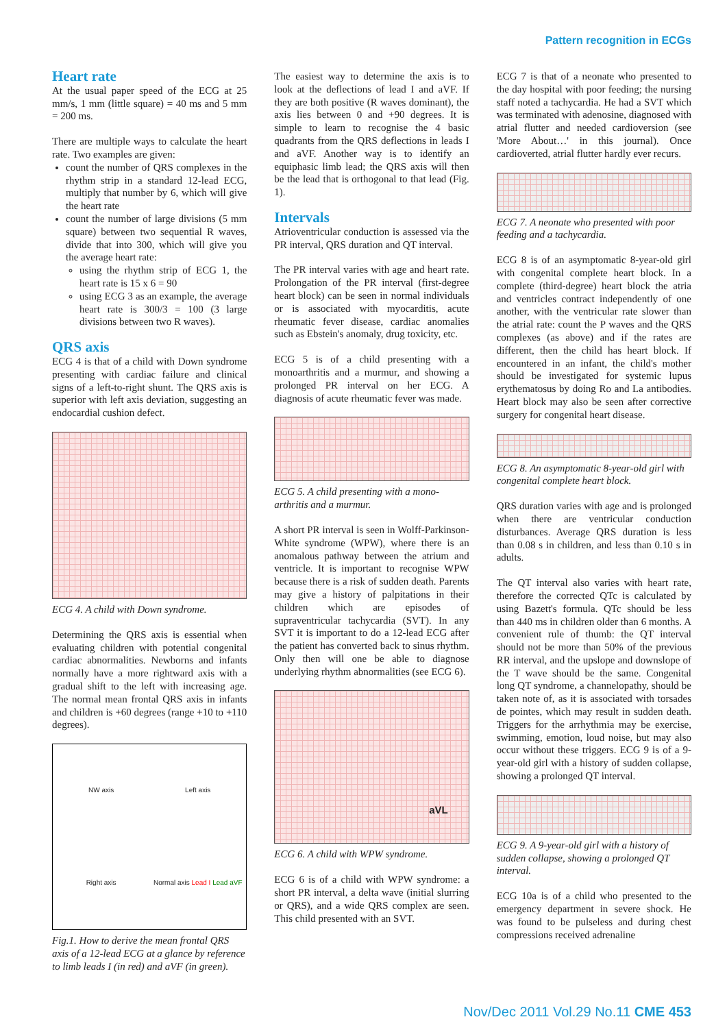Pattern recognition in ECGs
Heart rate
At the usual paper speed of the ECG at 25 mm/s, 1 mm (little square) = 40 ms and 5 mm = 200 ms.
There are multiple ways to calculate the heart rate. Two examples are given:
count the number of QRS complexes in the rhythm strip in a standard 12-lead ECG, multiply that number by 6, which will give the heart rate
count the number of large divisions (5 mm square) between two sequential R waves, divide that into 300, which will give you the average heart rate:
using the rhythm strip of ECG 1, the heart rate is 15 x 6 = 90
using ECG 3 as an example, the average heart rate is 300/3 = 100 (3 large divisions between two R waves).
QRS axis
ECG 4 is that of a child with Down syndrome presenting with cardiac failure and clinical signs of a left-to-right shunt. The QRS axis is superior with left axis deviation, suggesting an endocardial cushion defect.
ECG 4. A child with Down syndrome.
Determining the QRS axis is essential when evaluating children with potential congenital cardiac abnormalities. Newborns and infants normally have a more rightward axis with a gradual shift to the left with increasing age. The normal mean frontal QRS axis in infants and children is +60 degrees (range +10 to +110 degrees).
NW axis
Left axis
Right axis
Normal axis Lead I Lead aVF
Fig.1. How to derive the mean frontal QRS axis of a 12-lead ECG at a glance by reference to limb leads I (in red) and aVF (in green).
The easiest way to determine the axis is to look at the deflections of lead I and aVF. If they are both positive (R waves dominant), the axis lies between 0 and +90 degrees. It is simple to learn to recognise the 4 basic quadrants from the QRS deflections in leads I and aVF. Another way is to identify an equiphasic limb lead; the QRS axis will then be the lead that is orthogonal to that lead (Fig. 1).
Intervals
Atrioventricular conduction is assessed via the PR interval, QRS duration and QT interval.
The PR interval varies with age and heart rate. Prolongation of the PR interval (first-degree heart block) can be seen in normal individuals or is associated with myocarditis, acute rheumatic fever disease, cardiac anomalies such as Ebstein's anomaly, drug toxicity, etc.
ECG 5 is of a child presenting with a monoarthritis and a murmur, and showing a prolonged PR interval on her ECG. A diagnosis of acute rheumatic fever was made.
ECG 5. A child presenting with a mono-arthritis and a murmur.
A short PR interval is seen in Wolff-Parkinson-White syndrome (WPW), where there is an anomalous pathway between the atrium and ventricle. It is important to recognise WPW because there is a risk of sudden death. Parents may give a history of palpitations in their children which are episodes of supraventricular tachycardia (SVT). In any SVT it is important to do a 12-lead ECG after the patient has converted back to sinus rhythm. Only then will one be able to diagnose underlying rhythm abnormalities (see ECG 6).
aVL
ECG 6. A child with WPW syndrome.
ECG 6 is of a child with WPW syndrome: a short PR interval, a delta wave (initial slurring or QRS), and a wide QRS complex are seen. This child presented with an SVT.
ECG 7 is that of a neonate who presented to the day hospital with poor feeding; the nursing staff noted a tachycardia. He had a SVT which was terminated with adenosine, diagnosed with atrial flutter and needed cardioversion (see 'More About…' in this journal). Once cardioverted, atrial flutter hardly ever recurs.
ECG 7. A neonate who presented with poor feeding and a tachycardia.
ECG 8 is of an asymptomatic 8-year-old girl with congenital complete heart block. In a complete (third-degree) heart block the atria and ventricles contract independently of one another, with the ventricular rate slower than the atrial rate: count the P waves and the QRS complexes (as above) and if the rates are different, then the child has heart block. If encountered in an infant, the child's mother should be investigated for systemic lupus erythematosus by doing Ro and La antibodies. Heart block may also be seen after corrective surgery for congenital heart disease.
ECG 8. An asymptomatic 8-year-old girl with congenital complete heart block.
QRS duration varies with age and is prolonged when there are ventricular conduction disturbances. Average QRS duration is less than 0.08 s in children, and less than 0.10 s in adults.
The QT interval also varies with heart rate, therefore the corrected QTc is calculated by using Bazett's formula. QTc should be less than 440 ms in children older than 6 months. A convenient rule of thumb: the QT interval should not be more than 50% of the previous RR interval, and the upslope and downslope of the T wave should be the same. Congenital long QT syndrome, a channelopathy, should be taken note of, as it is associated with torsades de pointes, which may result in sudden death. Triggers for the arrhythmia may be exercise, swimming, emotion, loud noise, but may also occur without these triggers. ECG 9 is of a 9-year-old girl with a history of sudden collapse, showing a prolonged QT interval.
ECG 9. A 9-year-old girl with a history of sudden collapse, showing a prolonged QT interval.
ECG 10a is of a child who presented to the emergency department in severe shock. He was found to be pulseless and during chest compressions received adrenaline
Nov/Dec 2011 Vol.29 No.11 CME 453